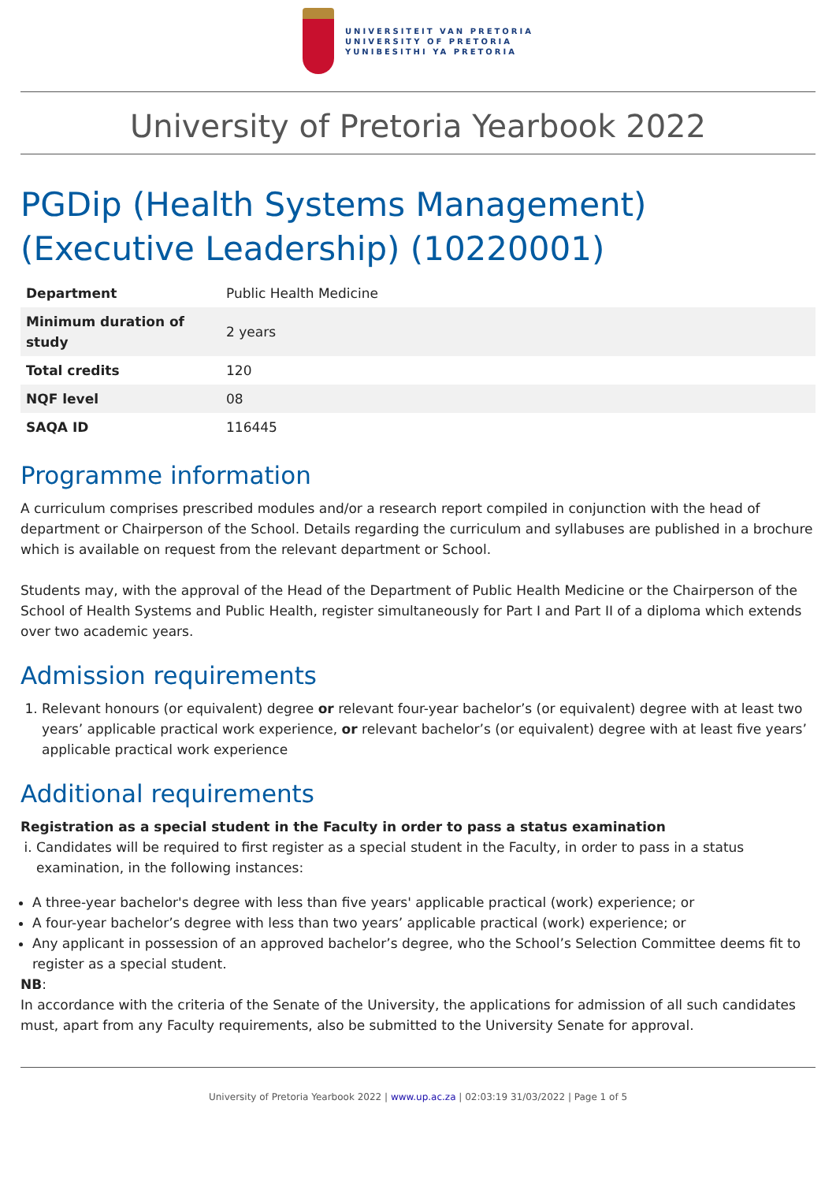UNIVERSITEIT VAN PRETORIA
UNIVERSITY OF PRETORIA
YUNIBESITHI YA PRETORIA
University of Pretoria Yearbook 2022
PGDip (Health Systems Management) (Executive Leadership) (10220001)
| Department | Public Health Medicine |
| Minimum duration of study | 2 years |
| Total credits | 120 |
| NQF level | 08 |
| SAQA ID | 116445 |
Programme information
A curriculum comprises prescribed modules and/or a research report compiled in conjunction with the head of department or Chairperson of the School. Details regarding the curriculum and syllabuses are published in a brochure which is available on request from the relevant department or School.
Students may, with the approval of the Head of the Department of Public Health Medicine or the Chairperson of the School of Health Systems and Public Health, register simultaneously for Part I and Part II of a diploma which extends over two academic years.
Admission requirements
1. Relevant honours (or equivalent) degree or relevant four-year bachelor’s (or equivalent) degree with at least two years’ applicable practical work experience, or relevant bachelor’s (or equivalent) degree with at least five years’ applicable practical work experience
Additional requirements
Registration as a special student in the Faculty in order to pass a status examination
i. Candidates will be required to first register as a special student in the Faculty, in order to pass in a status examination, in the following instances:
A three-year bachelor's degree with less than five years' applicable practical (work) experience; or
A four-year bachelor’s degree with less than two years’ applicable practical (work) experience; or
Any applicant in possession of an approved bachelor’s degree, who the School’s Selection Committee deems fit to register as a special student.
NB:
In accordance with the criteria of the Senate of the University, the applications for admission of all such candidates must, apart from any Faculty requirements, also be submitted to the University Senate for approval.
University of Pretoria Yearbook 2022 | www.up.ac.za | 02:03:19 31/03/2022 | Page 1 of 5